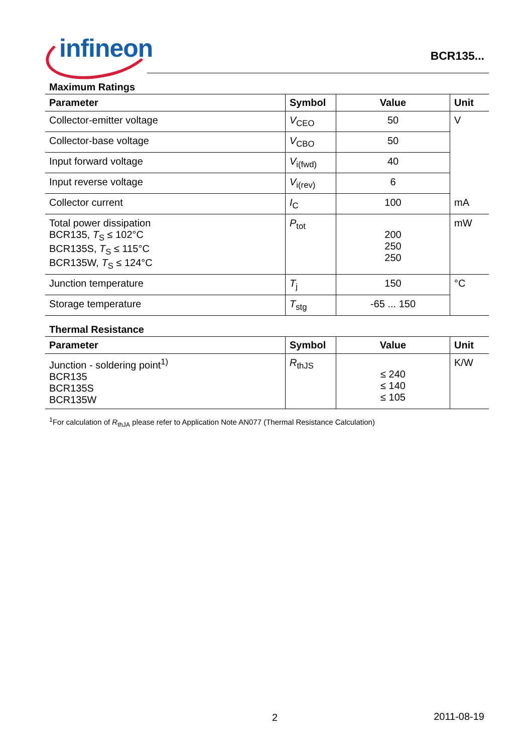infineon
BCR135...
Maximum Ratings
| Parameter | Symbol | Value | Unit |
| --- | --- | --- | --- |
| Collector-emitter voltage | V<sub>CEO</sub> | 50 | V |
| Collector-base voltage | V<sub>CBO</sub> | 50 | |
| Input forward voltage | V<sub>i(fwd)</sub> | 40 | |
| Input reverse voltage | V<sub>i(rev)</sub> | 6 | |
| Collector current | I<sub>C</sub> | 100 | mA |
| Total power dissipation BCR135, T<sub>S</sub> ≤ 102°C BCR135S, T<sub>S</sub> ≤ 115°C BCR135W, T<sub>S</sub> ≤ 124°C | P<sub>tot</sub> | 200 250 250 | mW |
| Junction temperature | T<sub>j</sub> | 150 | °C |
| Storage temperature | T<sub>stg</sub> | -65 ... 150 | |
Thermal Resistance
| Parameter | Symbol | Value | Unit |
| --- | --- | --- | --- |
| Junction - soldering point<sup>1)</sup> BCR135 BCR135S BCR135W | R<sub>thJS</sub> | ≤ 240 ≤ 140 ≤ 105 | K/W |
<sup>1</sup> For calculation of R<sub>thJA</sub> please refer to Application Note AN077 (Thermal Resistance Calculation)
2 2011-08-19